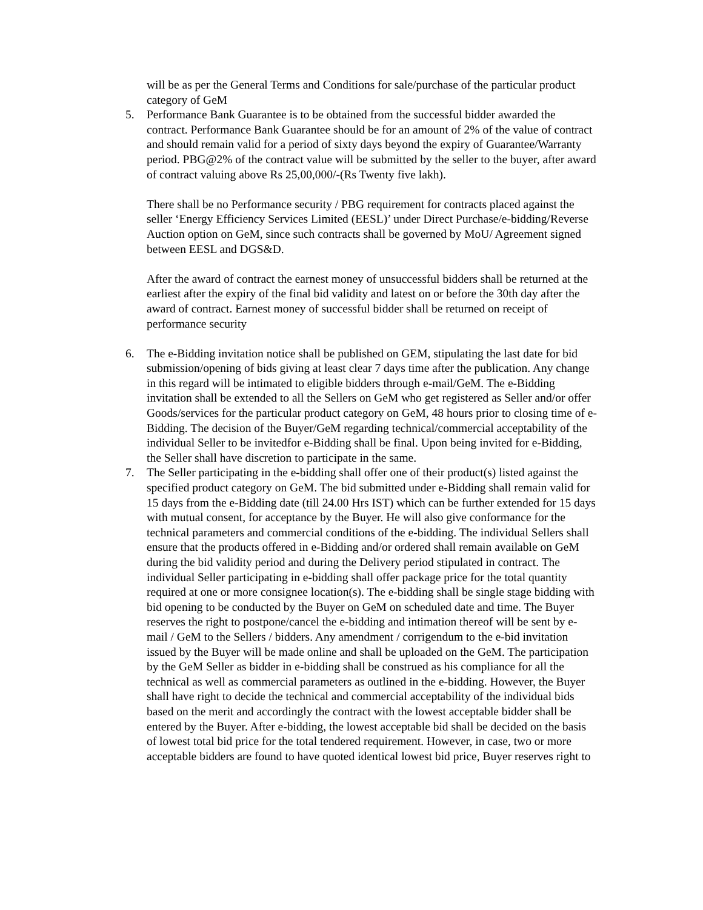will be as per the General Terms and Conditions for sale/purchase of the particular product category of GeM
5. Performance Bank Guarantee is to be obtained from the successful bidder awarded the contract. Performance Bank Guarantee should be for an amount of 2% of the value of contract and should remain valid for a period of sixty days beyond the expiry of Guarantee/Warranty period. PBG@2% of the contract value will be submitted by the seller to the buyer, after award of contract valuing above Rs 25,00,000/-(Rs Twenty five lakh).
There shall be no Performance security / PBG requirement for contracts placed against the seller ‘Energy Efficiency Services Limited (EESL)’ under Direct Purchase/e-bidding/Reverse Auction option on GeM, since such contracts shall be governed by MoU/ Agreement signed between EESL and DGS&D.
After the award of contract the earnest money of unsuccessful bidders shall be returned at the earliest after the expiry of the final bid validity and latest on or before the 30th day after the award of contract. Earnest money of successful bidder shall be returned on receipt of performance security
6. The e-Bidding invitation notice shall be published on GEM, stipulating the last date for bid submission/opening of bids giving at least clear 7 days time after the publication. Any change in this regard will be intimated to eligible bidders through e-mail/GeM. The e-Bidding invitation shall be extended to all the Sellers on GeM who get registered as Seller and/or offer Goods/services for the particular product category on GeM, 48 hours prior to closing time of e-Bidding. The decision of the Buyer/GeM regarding technical/commercial acceptability of the individual Seller to be invitedfor e-Bidding shall be final. Upon being invited for e-Bidding, the Seller shall have discretion to participate in the same.
7. The Seller participating in the e-bidding shall offer one of their product(s) listed against the specified product category on GeM. The bid submitted under e-Bidding shall remain valid for 15 days from the e-Bidding date (till 24.00 Hrs IST) which can be further extended for 15 days with mutual consent, for acceptance by the Buyer. He will also give conformance for the technical parameters and commercial conditions of the e-bidding. The individual Sellers shall ensure that the products offered in e-Bidding and/or ordered shall remain available on GeM during the bid validity period and during the Delivery period stipulated in contract. The individual Seller participating in e-bidding shall offer package price for the total quantity required at one or more consignee location(s). The e-bidding shall be single stage bidding with bid opening to be conducted by the Buyer on GeM on scheduled date and time. The Buyer reserves the right to postpone/cancel the e-bidding and intimation thereof will be sent by e-mail / GeM to the Sellers / bidders. Any amendment / corrigendum to the e-bid invitation issued by the Buyer will be made online and shall be uploaded on the GeM. The participation by the GeM Seller as bidder in e-bidding shall be construed as his compliance for all the technical as well as commercial parameters as outlined in the e-bidding. However, the Buyer shall have right to decide the technical and commercial acceptability of the individual bids based on the merit and accordingly the contract with the lowest acceptable bidder shall be entered by the Buyer. After e-bidding, the lowest acceptable bid shall be decided on the basis of lowest total bid price for the total tendered requirement. However, in case, two or more acceptable bidders are found to have quoted identical lowest bid price, Buyer reserves right to